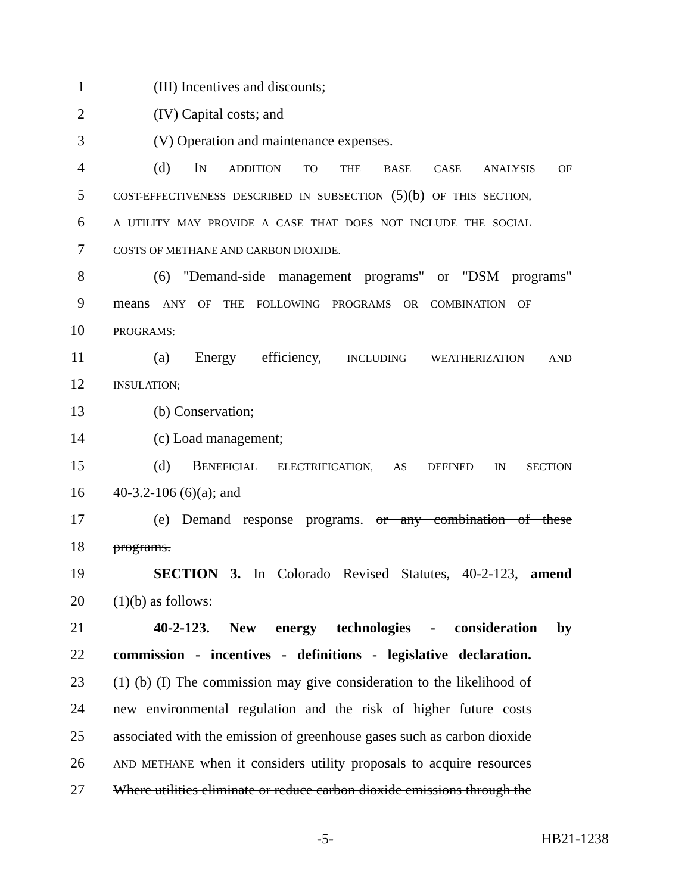1 (III) Incentives and discounts;
2 (IV) Capital costs; and
3 (V) Operation and maintenance expenses.
4 (d) IN ADDITION TO THE BASE CASE ANALYSIS OF
5 COST-EFFECTIVENESS DESCRIBED IN SUBSECTION (5)(b) OF THIS SECTION,
6 A UTILITY MAY PROVIDE A CASE THAT DOES NOT INCLUDE THE SOCIAL
7 COSTS OF METHANE AND CARBON DIOXIDE.
8 (6) "Demand-side management programs" or "DSM programs"
9 means ANY OF THE FOLLOWING PROGRAMS OR COMBINATION OF
10 PROGRAMS:
11 (a) Energy efficiency, INCLUDING WEATHERIZATION AND
12 INSULATION;
13 (b) Conservation;
14 (c) Load management;
15 (d) BENEFICIAL ELECTRIFICATION, AS DEFINED IN SECTION
16 40-3.2-106 (6)(a); and
17 (e) Demand response programs. or any combination of these
18 programs.
19 SECTION 3. In Colorado Revised Statutes, 40-2-123, amend
20 (1)(b) as follows:
21 40-2-123. New energy technologies - consideration by
22 commission - incentives - definitions - legislative declaration.
23 (1) (b) (I) The commission may give consideration to the likelihood of
24 new environmental regulation and the risk of higher future costs
25 associated with the emission of greenhouse gases such as carbon dioxide
26 AND METHANE when it considers utility proposals to acquire resources
27 Where utilities eliminate or reduce carbon dioxide emissions through the
-5- HB21-1238